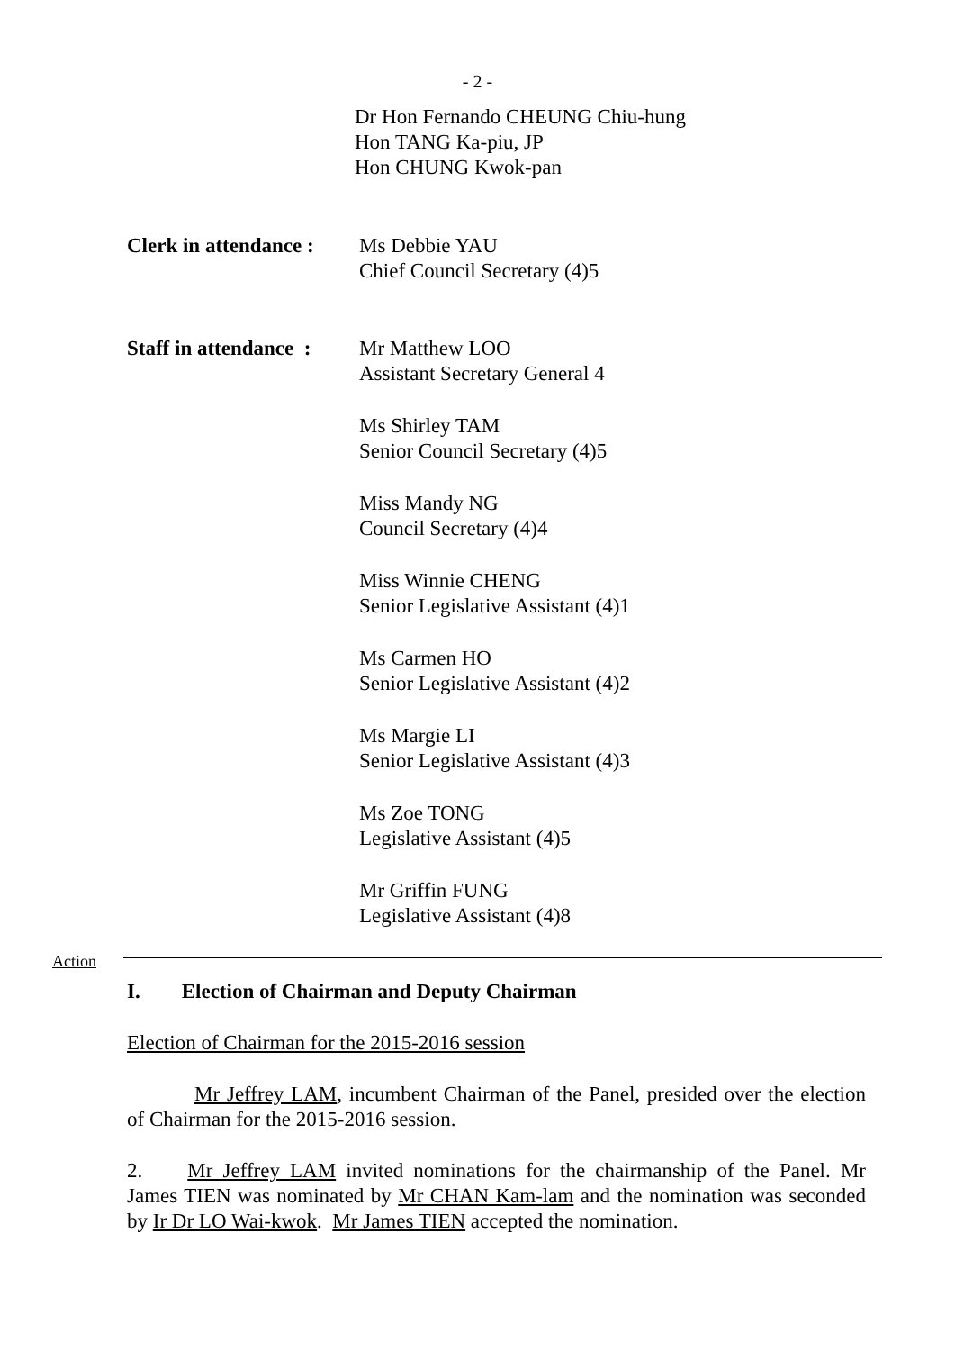- 2 -
Dr Hon Fernando CHEUNG Chiu-hung
Hon TANG Ka-piu, JP
Hon CHUNG Kwok-pan
Clerk in attendance :
Ms Debbie YAU
Chief Council Secretary (4)5
Staff in attendance :
Mr Matthew LOO
Assistant Secretary General 4
Ms Shirley TAM
Senior Council Secretary (4)5
Miss Mandy NG
Council Secretary (4)4
Miss Winnie CHENG
Senior Legislative Assistant (4)1
Ms Carmen HO
Senior Legislative Assistant (4)2
Ms Margie LI
Senior Legislative Assistant (4)3
Ms Zoe TONG
Legislative Assistant (4)5
Mr Griffin FUNG
Legislative Assistant (4)8
Action
I. Election of Chairman and Deputy Chairman
Election of Chairman for the 2015-2016 session
Mr Jeffrey LAM, incumbent Chairman of the Panel, presided over the election of Chairman for the 2015-2016 session.
2. Mr Jeffrey LAM invited nominations for the chairmanship of the Panel. Mr James TIEN was nominated by Mr CHAN Kam-lam and the nomination was seconded by Ir Dr LO Wai-kwok. Mr James TIEN accepted the nomination.